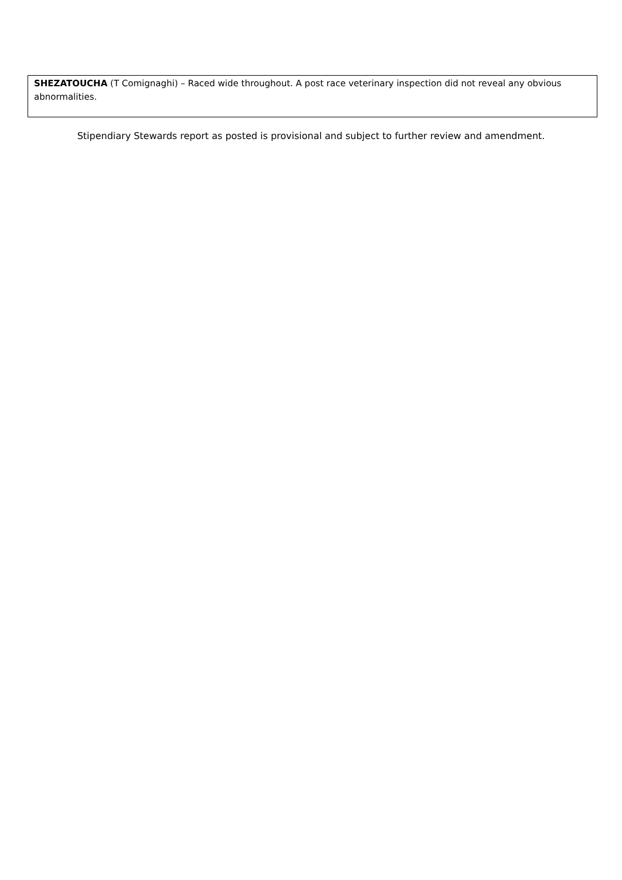| SHEZATOUCHA (T Comignaghi) – Raced wide throughout. A post race veterinary inspection did not reveal any obvious abnormalities. |
Stipendiary Stewards report as posted is provisional and subject to further review and amendment.